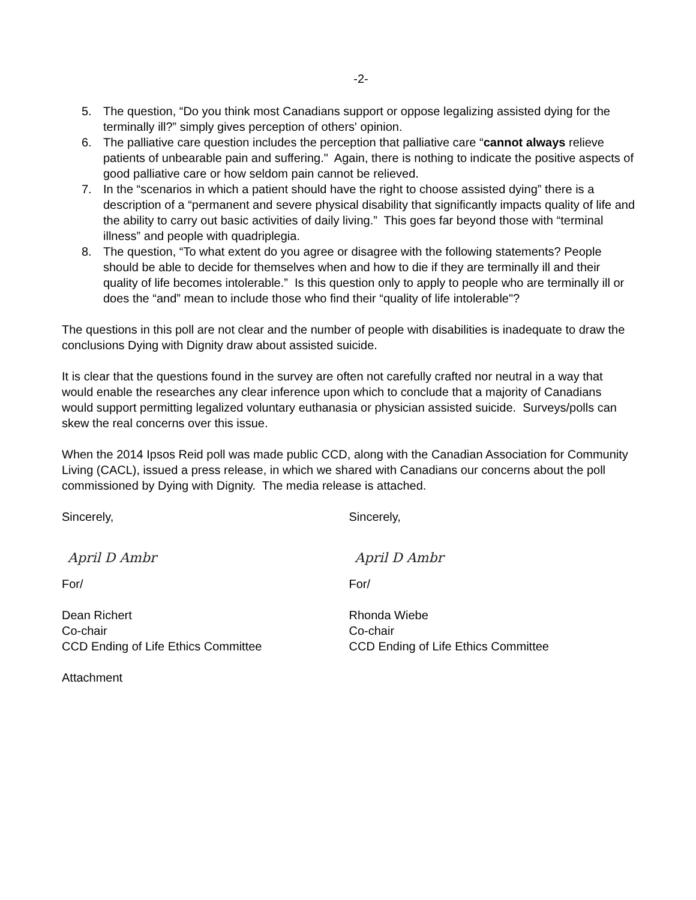-2-
5. The question, “Do you think most Canadians support or oppose legalizing assisted dying for the terminally ill?” simply gives perception of others' opinion.
6. The palliative care question includes the perception that palliative care “cannot always relieve patients of unbearable pain and suffering." Again, there is nothing to indicate the positive aspects of good palliative care or how seldom pain cannot be relieved.
7. In the “scenarios in which a patient should have the right to choose assisted dying” there is a description of a “permanent and severe physical disability that significantly impacts quality of life and the ability to carry out basic activities of daily living.” This goes far beyond those with “terminal illness” and people with quadriplegia.
8. The question, “To what extent do you agree or disagree with the following statements? People should be able to decide for themselves when and how to die if they are terminally ill and their quality of life becomes intolerable.” Is this question only to apply to people who are terminally ill or does the “and” mean to include those who find their “quality of life intolerable"?
The questions in this poll are not clear and the number of people with disabilities is inadequate to draw the conclusions Dying with Dignity draw about assisted suicide.
It is clear that the questions found in the survey are often not carefully crafted nor neutral in a way that would enable the researches any clear inference upon which to conclude that a majority of Canadians would support permitting legalized voluntary euthanasia or physician assisted suicide. Surveys/polls can skew the real concerns over this issue.
When the 2014 Ipsos Reid poll was made public CCD, along with the Canadian Association for Community Living (CACL), issued a press release, in which we shared with Canadians our concerns about the poll commissioned by Dying with Dignity. The media release is attached.
Sincerely,
April D Ambr
For/
Dean Richert
Co-chair
CCD Ending of Life Ethics Committee
Attachment
Sincerely,
April D Ambr
For/
Rhonda Wiebe
Co-chair
CCD Ending of Life Ethics Committee